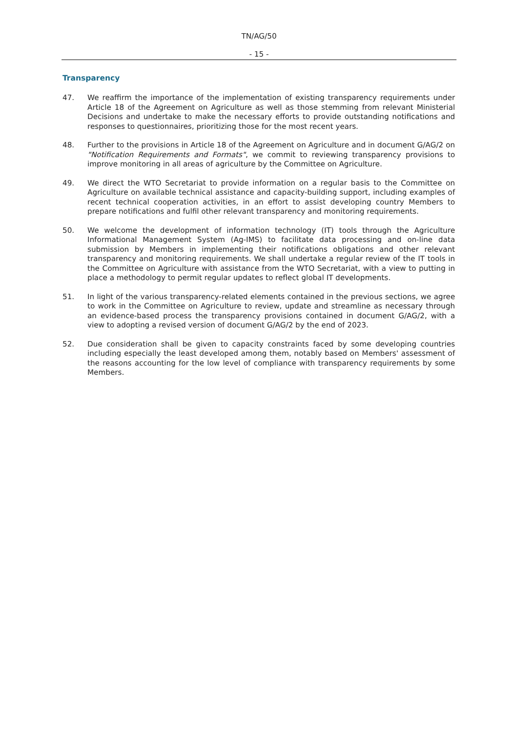TN/AG/50
- 15 -
Transparency
47. We reaffirm the importance of the implementation of existing transparency requirements under Article 18 of the Agreement on Agriculture as well as those stemming from relevant Ministerial Decisions and undertake to make the necessary efforts to provide outstanding notifications and responses to questionnaires, prioritizing those for the most recent years.
48. Further to the provisions in Article 18 of the Agreement on Agriculture and in document G/AG/2 on "Notification Requirements and Formats", we commit to reviewing transparency provisions to improve monitoring in all areas of agriculture by the Committee on Agriculture.
49. We direct the WTO Secretariat to provide information on a regular basis to the Committee on Agriculture on available technical assistance and capacity-building support, including examples of recent technical cooperation activities, in an effort to assist developing country Members to prepare notifications and fulfil other relevant transparency and monitoring requirements.
50. We welcome the development of information technology (IT) tools through the Agriculture Informational Management System (Ag-IMS) to facilitate data processing and on-line data submission by Members in implementing their notifications obligations and other relevant transparency and monitoring requirements. We shall undertake a regular review of the IT tools in the Committee on Agriculture with assistance from the WTO Secretariat, with a view to putting in place a methodology to permit regular updates to reflect global IT developments.
51. In light of the various transparency-related elements contained in the previous sections, we agree to work in the Committee on Agriculture to review, update and streamline as necessary through an evidence-based process the transparency provisions contained in document G/AG/2, with a view to adopting a revised version of document G/AG/2 by the end of 2023.
52. Due consideration shall be given to capacity constraints faced by some developing countries including especially the least developed among them, notably based on Members' assessment of the reasons accounting for the low level of compliance with transparency requirements by some Members.